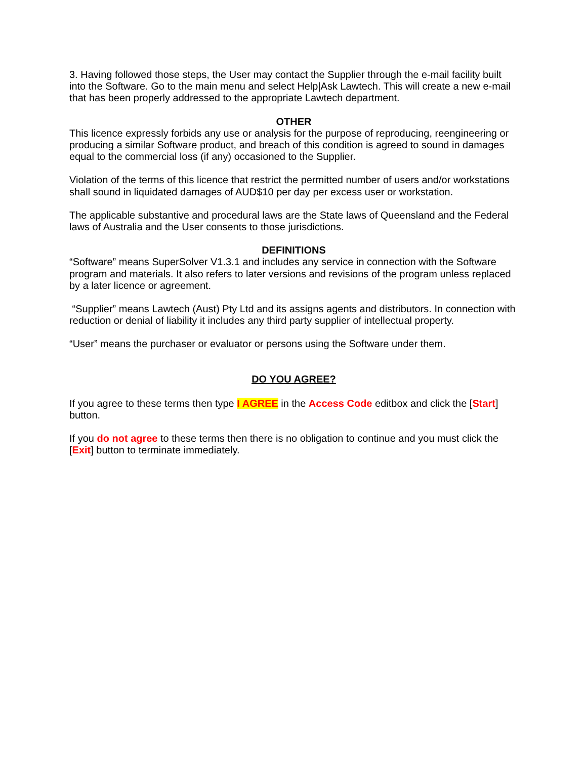3. Having followed those steps, the User may contact the Supplier through the e-mail facility built into the Software. Go to the main menu and select Help|Ask Lawtech. This will create a new e-mail that has been properly addressed to the appropriate Lawtech department.
OTHER
This licence expressly forbids any use or analysis for the purpose of reproducing, reengineering or producing a similar Software product, and breach of this condition is agreed to sound in damages equal to the commercial loss (if any) occasioned to the Supplier.
Violation of the terms of this licence that restrict the permitted number of users and/or workstations shall sound in liquidated damages of AUD$10 per day per excess user or workstation.
The applicable substantive and procedural laws are the State laws of Queensland and the Federal laws of Australia and the User consents to those jurisdictions.
DEFINITIONS
“Software” means SuperSolver V1.3.1 and includes any service in connection with the Software program and materials. It also refers to later versions and revisions of the program unless replaced by a later licence or agreement.
“Supplier” means Lawtech (Aust) Pty Ltd and its assigns agents and distributors. In connection with reduction or denial of liability it includes any third party supplier of intellectual property.
“User” means the purchaser or evaluator or persons using the Software under them.
DO YOU AGREE?
If you agree to these terms then type I AGREE in the Access Code editbox and click the [Start] button.
If you do not agree to these terms then there is no obligation to continue and you must click the [Exit] button to terminate immediately.